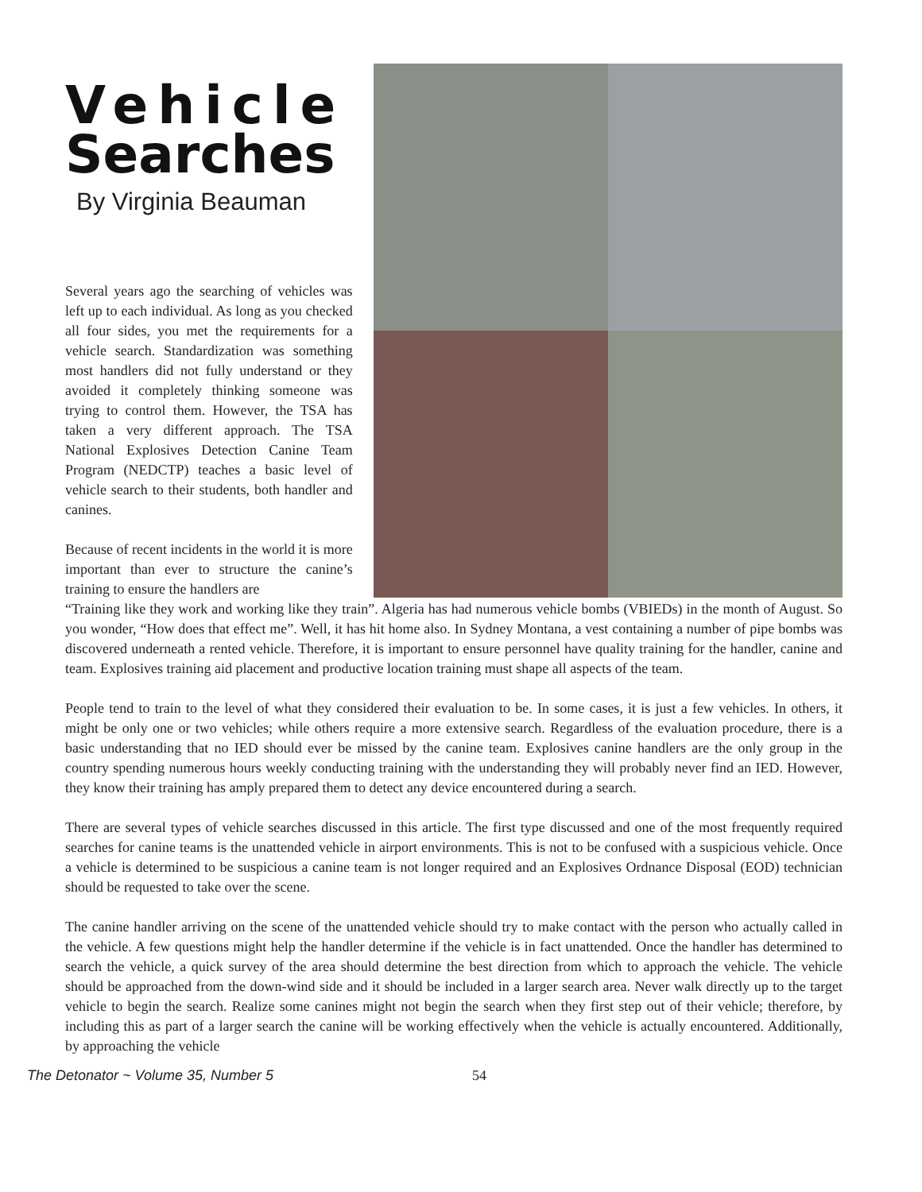Vehicle
Searches
By Virginia Beauman
Several years ago the searching of vehicles was left up to each individual. As long as you checked all four sides, you met the requirements for a vehicle search. Standardization was something most handlers did not fully understand or they avoided it completely thinking someone was trying to control them. However, the TSA has taken a very different approach. The TSA National Explosives Detection Canine Team Program (NEDCTP) teaches a basic level of vehicle search to their students, both handler and canines.
Because of recent incidents in the world it is more important than ever to structure the canine’s training to ensure the handlers are
“Training like they work and working like they train”. Algeria has had numerous vehicle bombs (VBIEDs) in the month of August. So you wonder, “How does that effect me”. Well, it has hit home also. In Sydney Montana, a vest containing a number of pipe bombs was discovered underneath a rented vehicle. Therefore, it is important to ensure personnel have quality training for the handler, canine and team. Explosives training aid placement and productive location training must shape all aspects of the team.
People tend to train to the level of what they considered their evaluation to be. In some cases, it is just a few vehicles. In others, it might be only one or two vehicles; while others require a more extensive search. Regardless of the evaluation procedure, there is a basic understanding that no IED should ever be missed by the canine team. Explosives canine handlers are the only group in the country spending numerous hours weekly conducting training with the understanding they will probably never find an IED. However, they know their training has amply prepared them to detect any device encountered during a search.
There are several types of vehicle searches discussed in this article. The first type discussed and one of the most frequently required searches for canine teams is the unattended vehicle in airport environments. This is not to be confused with a suspicious vehicle. Once a vehicle is determined to be suspicious a canine team is not longer required and an Explosives Ordnance Disposal (EOD) technician should be requested to take over the scene.
The canine handler arriving on the scene of the unattended vehicle should try to make contact with the person who actually called in the vehicle. A few questions might help the handler determine if the vehicle is in fact unattended. Once the handler has determined to search the vehicle, a quick survey of the area should determine the best direction from which to approach the vehicle. The vehicle should be approached from the down-wind side and it should be included in a larger search area. Never walk directly up to the target vehicle to begin the search. Realize some canines might not begin the search when they first step out of their vehicle; therefore, by including this as part of a larger search the canine will be working effectively when the vehicle is actually encountered. Additionally, by approaching the vehicle
The Detonator ~ Volume 35, Number 5 54